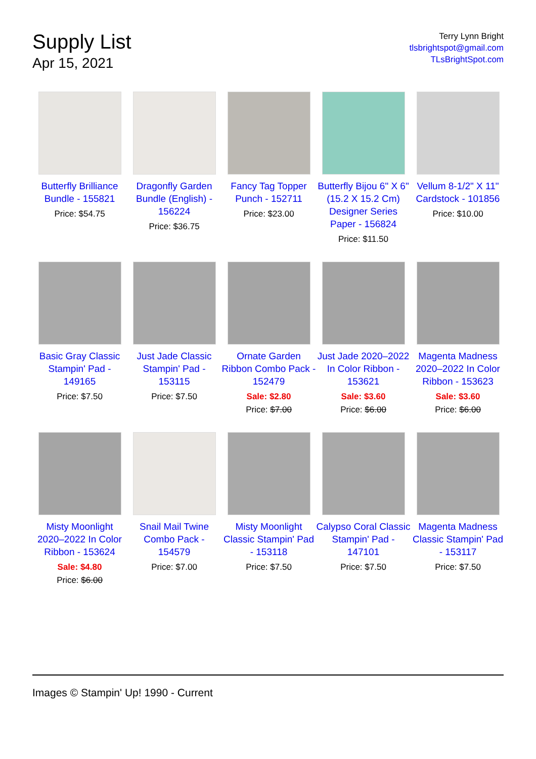Supply List
Apr 15, 2021
Terry Lynn Bright
tlsbrightspot@gmail.com
TLsBrightSpot.com
Butterfly Brilliance Bundle - 155821
Price: $54.75
Dragonfly Garden Bundle (English) - 156224
Price: $36.75
Fancy Tag Topper Punch - 152711
Price: $23.00
Butterfly Bijou 6" X 6" (15.2 X 15.2 Cm) Designer Series Paper - 156824
Price: $11.50
Vellum 8-1/2" X 11" Cardstock - 101856
Price: $10.00
Basic Gray Classic Stampin' Pad - 149165
Price: $7.50
Just Jade Classic Stampin' Pad - 153115
Price: $7.50
Ornate Garden Ribbon Combo Pack - 152479
Sale: $2.80
Price: $7.00
Just Jade 2020–2022 In Color Ribbon - 153621
Sale: $3.60
Price: $6.00
Magenta Madness 2020–2022 In Color Ribbon - 153623
Sale: $3.60
Price: $6.00
Misty Moonlight 2020–2022 In Color Ribbon - 153624
Sale: $4.80
Price: $6.00
Snail Mail Twine Combo Pack - 154579
Price: $7.00
Misty Moonlight Classic Stampin' Pad - 153118
Price: $7.50
Calypso Coral Classic Stampin' Pad - 147101
Price: $7.50
Magenta Madness Classic Stampin' Pad - 153117
Price: $7.50
Images © Stampin' Up! 1990 - Current